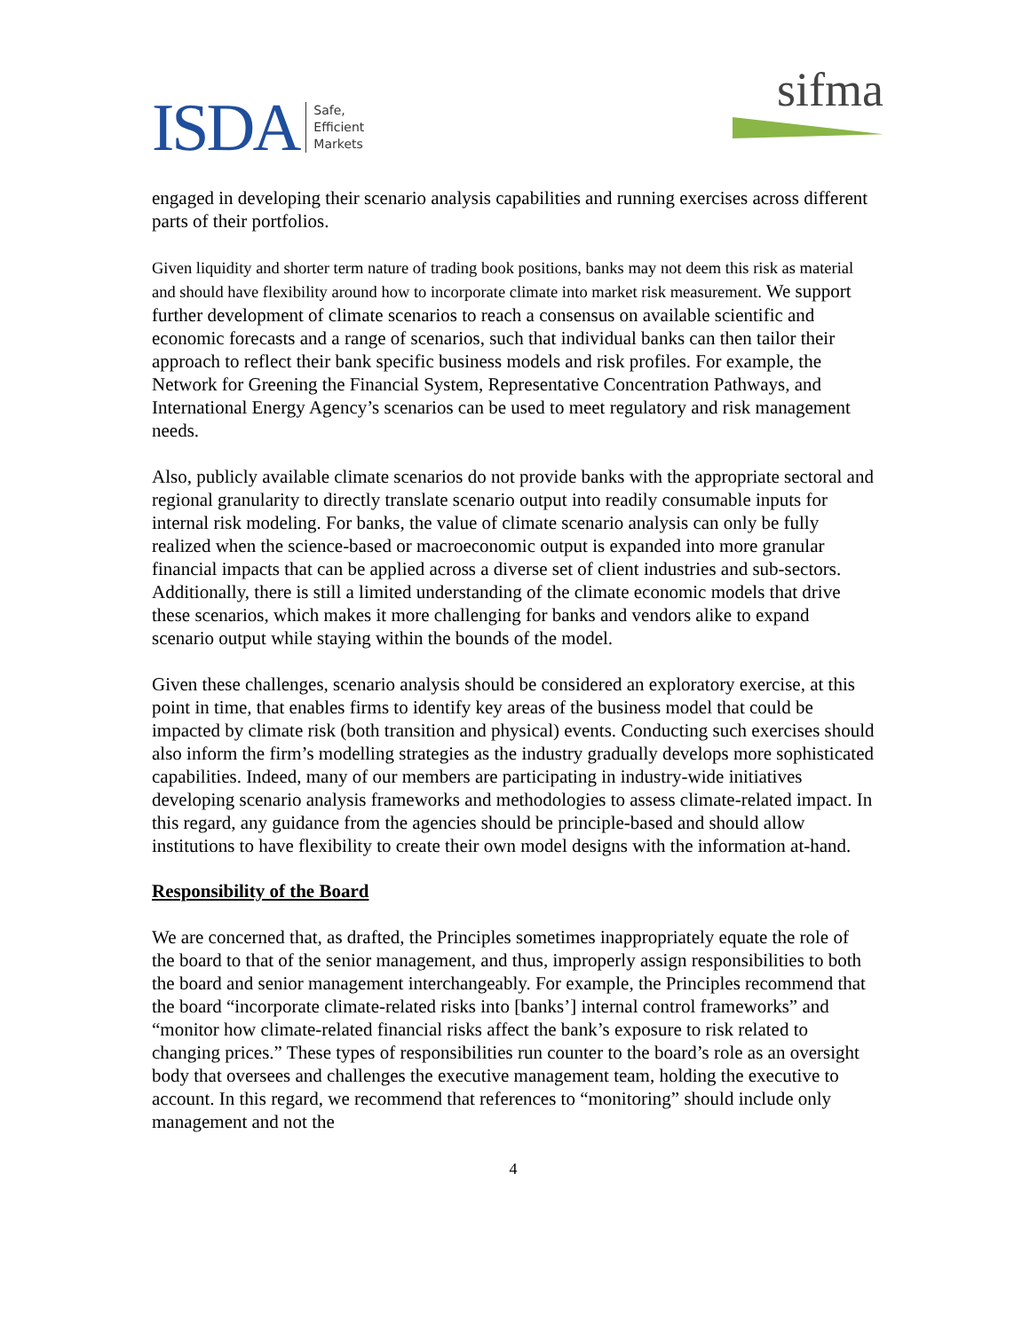ISDA Safe,
Efficient
Markets
sifma
engaged in developing their scenario analysis capabilities and running exercises across different parts of their portfolios.
Given liquidity and shorter term nature of trading book positions, banks may not deem this risk as material and should have flexibility around how to incorporate climate into market risk measurement. We support further development of climate scenarios to reach a consensus on available scientific and economic forecasts and a range of scenarios, such that individual banks can then tailor their approach to reflect their bank specific business models and risk profiles. For example, the Network for Greening the Financial System, Representative Concentration Pathways, and International Energy Agency’s scenarios can be used to meet regulatory and risk management needs.
Also, publicly available climate scenarios do not provide banks with the appropriate sectoral and regional granularity to directly translate scenario output into readily consumable inputs for internal risk modeling. For banks, the value of climate scenario analysis can only be fully realized when the science-based or macroeconomic output is expanded into more granular financial impacts that can be applied across a diverse set of client industries and sub-sectors. Additionally, there is still a limited understanding of the climate economic models that drive these scenarios, which makes it more challenging for banks and vendors alike to expand scenario output while staying within the bounds of the model.
Given these challenges, scenario analysis should be considered an exploratory exercise, at this point in time, that enables firms to identify key areas of the business model that could be impacted by climate risk (both transition and physical) events. Conducting such exercises should also inform the firm’s modelling strategies as the industry gradually develops more sophisticated capabilities. Indeed, many of our members are participating in industry-wide initiatives developing scenario analysis frameworks and methodologies to assess climate-related impact. In this regard, any guidance from the agencies should be principle-based and should allow institutions to have flexibility to create their own model designs with the information at-hand.
Responsibility of the Board
We are concerned that, as drafted, the Principles sometimes inappropriately equate the role of the board to that of the senior management, and thus, improperly assign responsibilities to both the board and senior management interchangeably. For example, the Principles recommend that the board “incorporate climate-related risks into [banks’] internal control frameworks” and “monitor how climate-related financial risks affect the bank’s exposure to risk related to changing prices.” These types of responsibilities run counter to the board’s role as an oversight body that oversees and challenges the executive management team, holding the executive to account. In this regard, we recommend that references to “monitoring” should include only management and not the
4